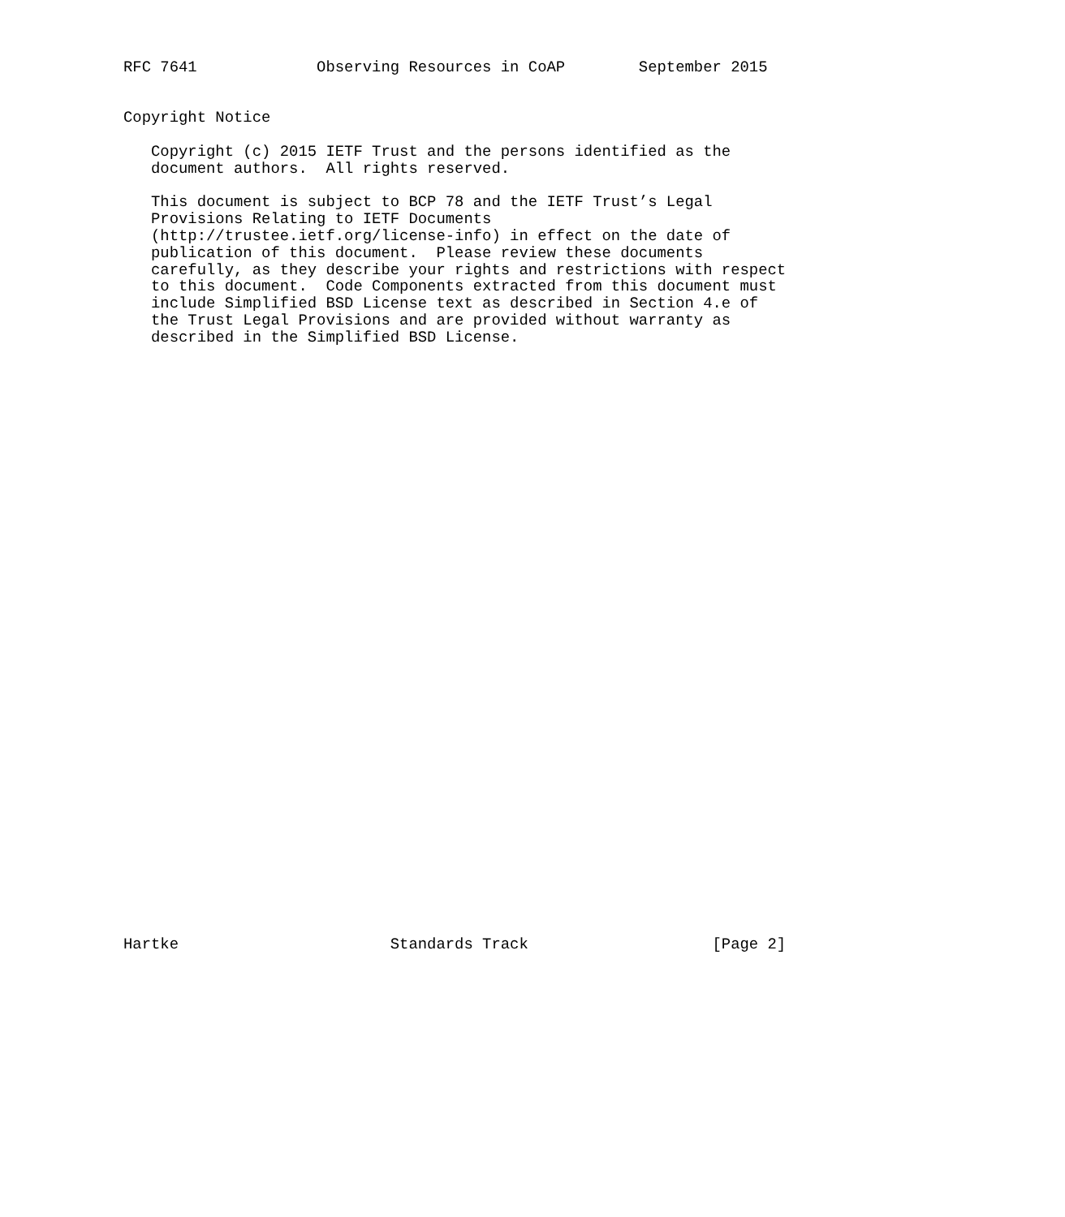RFC 7641             Observing Resources in CoAP        September 2015


Copyright Notice

   Copyright (c) 2015 IETF Trust and the persons identified as the
   document authors.  All rights reserved.

   This document is subject to BCP 78 and the IETF Trust’s Legal
   Provisions Relating to IETF Documents
   (http://trustee.ietf.org/license-info) in effect on the date of
   publication of this document.  Please review these documents
   carefully, as they describe your rights and restrictions with respect
   to this document.  Code Components extracted from this document must
   include Simplified BSD License text as described in Section 4.e of
   the Trust Legal Provisions and are provided without warranty as
   described in the Simplified BSD License.



































Hartke                       Standards Track                    [Page 2]